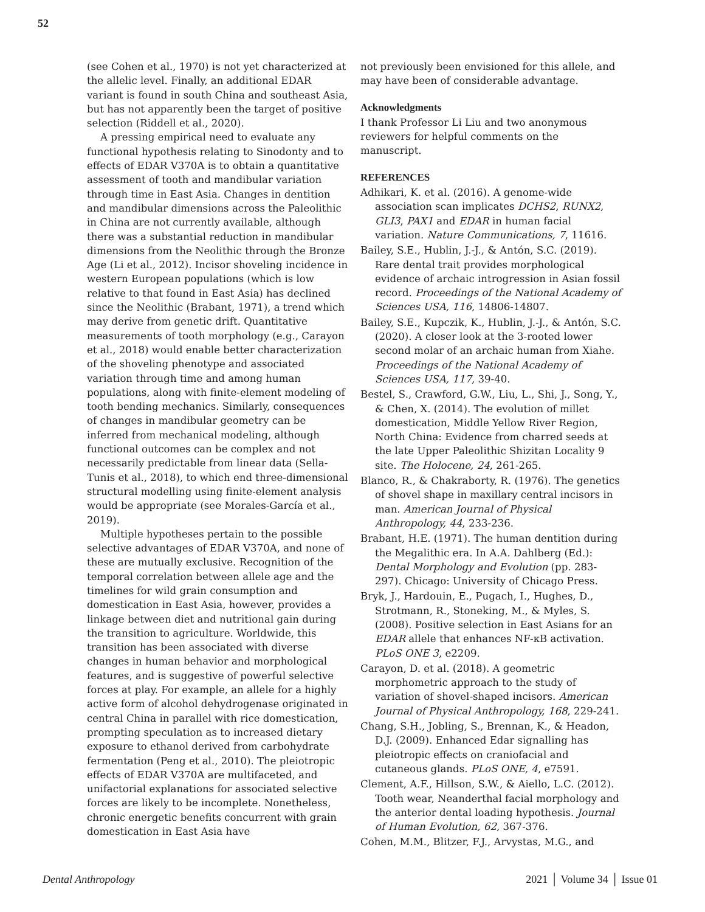52
(see Cohen et al., 1970) is not yet characterized at the allelic level. Finally, an additional EDAR variant is found in south China and southeast Asia, but has not apparently been the target of positive selection (Riddell et al., 2020).
A pressing empirical need to evaluate any functional hypothesis relating to Sinodonty and to effects of EDAR V370A is to obtain a quantitative assessment of tooth and mandibular variation through time in East Asia. Changes in dentition and mandibular dimensions across the Paleolithic in China are not currently available, although there was a substantial reduction in mandibular dimensions from the Neolithic through the Bronze Age (Li et al., 2012). Incisor shoveling incidence in western European populations (which is low relative to that found in East Asia) has declined since the Neolithic (Brabant, 1971), a trend which may derive from genetic drift. Quantitative measurements of tooth morphology (e.g., Carayon et al., 2018) would enable better characterization of the shoveling phenotype and associated variation through time and among human populations, along with finite-element modeling of tooth bending mechanics. Similarly, consequences of changes in mandibular geometry can be inferred from mechanical modeling, although functional outcomes can be complex and not necessarily predictable from linear data (Sella-Tunis et al., 2018), to which end three-dimensional structural modelling using finite-element analysis would be appropriate (see Morales-García et al., 2019).
Multiple hypotheses pertain to the possible selective advantages of EDAR V370A, and none of these are mutually exclusive. Recognition of the temporal correlation between allele age and the timelines for wild grain consumption and domestication in East Asia, however, provides a linkage between diet and nutritional gain during the transition to agriculture. Worldwide, this transition has been associated with diverse changes in human behavior and morphological features, and is suggestive of powerful selective forces at play. For example, an allele for a highly active form of alcohol dehydrogenase originated in central China in parallel with rice domestication, prompting speculation as to increased dietary exposure to ethanol derived from carbohydrate fermentation (Peng et al., 2010). The pleiotropic effects of EDAR V370A are multifaceted, and unifactorial explanations for associated selective forces are likely to be incomplete. Nonetheless, chronic energetic benefits concurrent with grain domestication in East Asia have
not previously been envisioned for this allele, and may have been of considerable advantage.
Acknowledgments
I thank Professor Li Liu and two anonymous reviewers for helpful comments on the manuscript.
REFERENCES
Adhikari, K. et al. (2016). A genome-wide association scan implicates DCHS2, RUNX2, GLI3, PAX1 and EDAR in human facial variation. Nature Communications, 7, 11616.
Bailey, S.E., Hublin, J.-J., & Antón, S.C. (2019). Rare dental trait provides morphological evidence of archaic introgression in Asian fossil record. Proceedings of the National Academy of Sciences USA, 116, 14806-14807.
Bailey, S.E., Kupczik, K., Hublin, J.-J., & Antón, S.C. (2020). A closer look at the 3-rooted lower second molar of an archaic human from Xiahe. Proceedings of the National Academy of Sciences USA, 117, 39-40.
Bestel, S., Crawford, G.W., Liu, L., Shi, J., Song, Y., & Chen, X. (2014). The evolution of millet domestication, Middle Yellow River Region, North China: Evidence from charred seeds at the late Upper Paleolithic Shizitan Locality 9 site. The Holocene, 24, 261-265.
Blanco, R., & Chakraborty, R. (1976). The genetics of shovel shape in maxillary central incisors in man. American Journal of Physical Anthropology, 44, 233-236.
Brabant, H.E. (1971). The human dentition during the Megalithic era. In A.A. Dahlberg (Ed.): Dental Morphology and Evolution (pp. 283-297). Chicago: University of Chicago Press.
Bryk, J., Hardouin, E., Pugach, I., Hughes, D., Strotmann, R., Stoneking, M., & Myles, S. (2008). Positive selection in East Asians for an EDAR allele that enhances NF-κB activation. PLoS ONE 3, e2209.
Carayon, D. et al. (2018). A geometric morphometric approach to the study of variation of shovel-shaped incisors. American Journal of Physical Anthropology, 168, 229-241.
Chang, S.H., Jobling, S., Brennan, K., & Headon, D.J. (2009). Enhanced Edar signalling has pleiotropic effects on craniofacial and cutaneous glands. PLoS ONE, 4, e7591.
Clement, A.F., Hillson, S.W., & Aiello, L.C. (2012). Tooth wear, Neanderthal facial morphology and the anterior dental loading hypothesis. Journal of Human Evolution, 62, 367-376.
Cohen, M.M., Blitzer, F.J., Arvystas, M.G., and
Dental Anthropology 2021 │ Volume 34 │ Issue 01